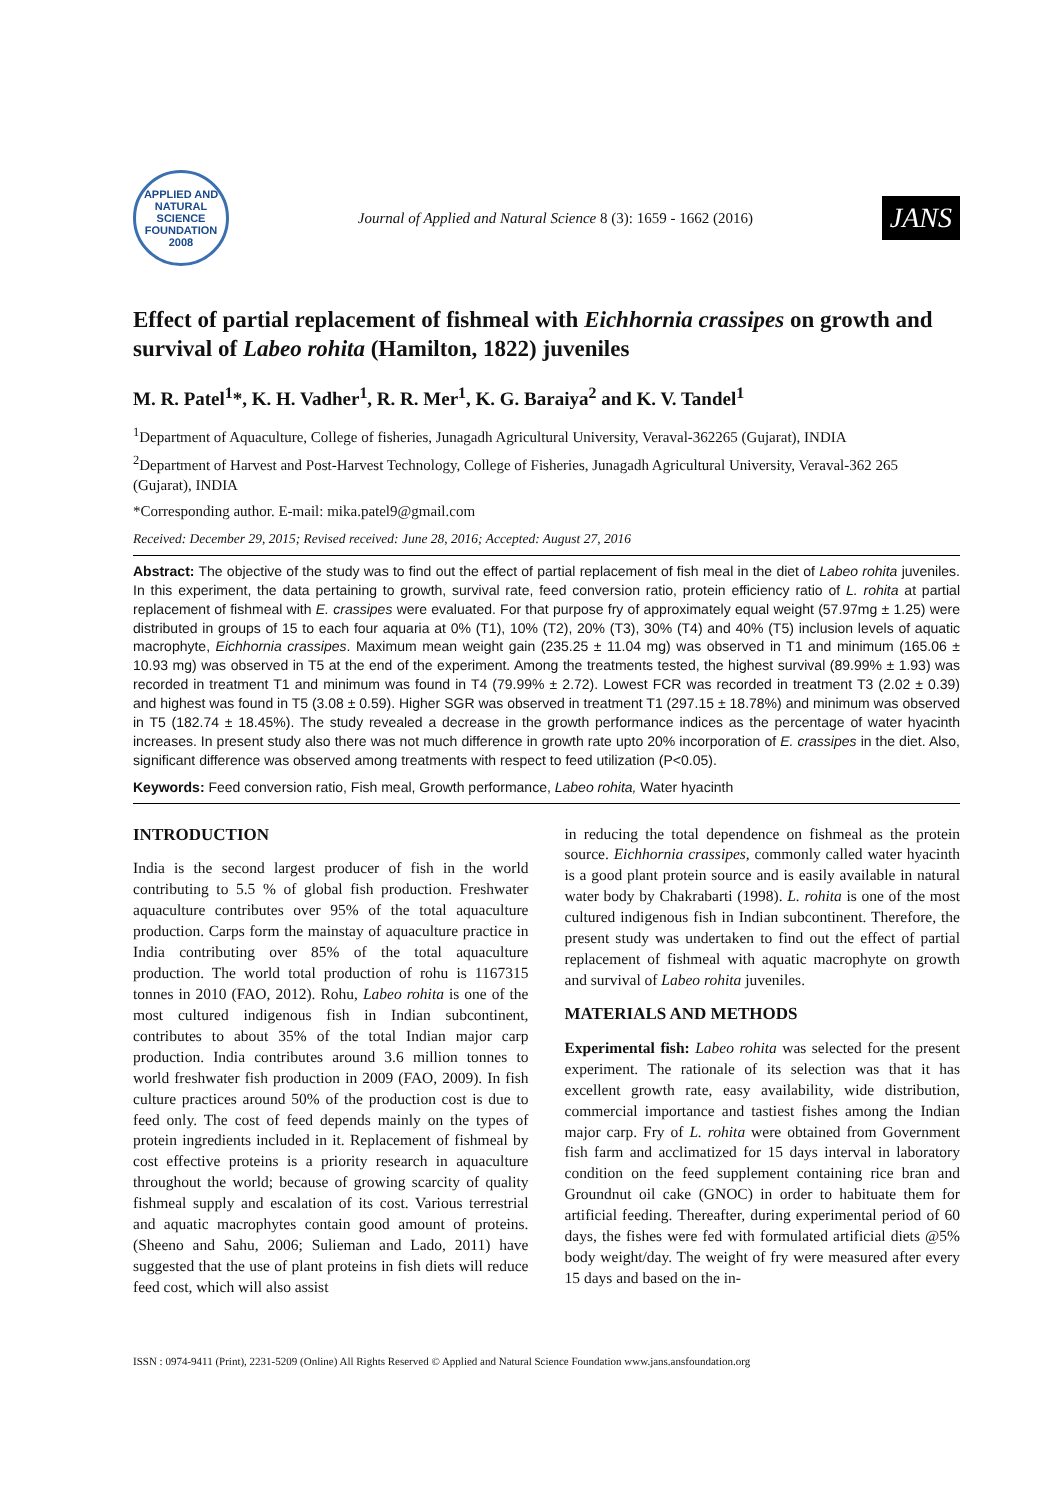APPLIED AND NATURAL SCIENCE FOUNDATION
2008
Journal of Applied and Natural Science 8 (3): 1659 - 1662 (2016)
JANS
Effect of partial replacement of fishmeal with Eichhornia crassipes on growth and survival of Labeo rohita (Hamilton, 1822) juveniles
M. R. Patel<sup>1</sup>*, K. H. Vadher<sup>1</sup>, R. R. Mer<sup>1</sup>, K. G. Baraiya<sup>2</sup> and K. V. Tandel<sup>1</sup>
<sup>1</sup> Department of Aquaculture, College of fisheries, Junagadh Agricultural University, Veraval-362265 (Gujarat), INDIA
<sup>2</sup> Department of Harvest and Post-Harvest Technology, College of Fisheries, Junagadh Agricultural University, Veraval-362 265 (Gujarat), INDIA
*Corresponding author. E-mail: mika.patel9@gmail.com
Received: December 29, 2015; Revised received: June 28, 2016; Accepted: August 27, 2016
Abstract: The objective of the study was to find out the effect of partial replacement of fish meal in the diet of Labeo rohita juveniles. In this experiment, the data pertaining to growth, survival rate, feed conversion ratio, protein efficiency ratio of L. rohita at partial replacement of fishmeal with E. crassipes were evaluated. For that purpose fry of approximately equal weight (57.97mg ± 1.25) were distributed in groups of 15 to each four aquaria at 0% (T1), 10% (T2), 20% (T3), 30% (T4) and 40% (T5) inclusion levels of aquatic macrophyte, Eichhornia crassipes. Maximum mean weight gain (235.25 ± 11.04 mg) was observed in T1 and minimum (165.06 ± 10.93 mg) was observed in T5 at the end of the experiment. Among the treatments tested, the highest survival (89.99% ± 1.93) was recorded in treatment T1 and minimum was found in T4 (79.99% ± 2.72). Lowest FCR was recorded in treatment T3 (2.02 ± 0.39) and highest was found in T5 (3.08 ± 0.59). Higher SGR was observed in treatment T1 (297.15 ± 18.78%) and minimum was observed in T5 (182.74 ± 18.45%). The study revealed a decrease in the growth performance indices as the percentage of water hyacinth increases. In present study also there was not much difference in growth rate upto 20% incorporation of E. crassipes in the diet. Also, significant difference was observed among treatments with respect to feed utilization (P<0.05).
Keywords: Feed conversion ratio, Fish meal, Growth performance, Labeo rohita, Water hyacinth
INTRODUCTION
India is the second largest producer of fish in the world contributing to 5.5 % of global fish production. Freshwater aquaculture contributes over 95% of the total aquaculture production. Carps form the mainstay of aquaculture practice in India contributing over 85% of the total aquaculture production. The world total production of rohu is 1167315 tonnes in 2010 (FAO, 2012). Rohu, Labeo rohita is one of the most cultured indigenous fish in Indian subcontinent, contributes to about 35% of the total Indian major carp production. India contributes around 3.6 million tonnes to world freshwater fish production in 2009 (FAO, 2009). In fish culture practices around 50% of the production cost is due to feed only. The cost of feed depends mainly on the types of protein ingredients included in it. Replacement of fishmeal by cost effective proteins is a priority research in aquaculture throughout the world; because of growing scarcity of quality fishmeal supply and escalation of its cost. Various terrestrial and aquatic macrophytes contain good amount of proteins. (Sheeno and Sahu, 2006; Sulieman and Lado, 2011) have suggested that the use of plant proteins in fish diets will reduce feed cost, which will also assist
in reducing the total dependence on fishmeal as the protein source. Eichhornia crassipes, commonly called water hyacinth is a good plant protein source and is easily available in natural water body by Chakrabarti (1998). L. rohita is one of the most cultured indigenous fish in Indian subcontinent. Therefore, the present study was undertaken to find out the effect of partial replacement of fishmeal with aquatic macrophyte on growth and survival of Labeo rohita juveniles.
MATERIALS AND METHODS
Experimental fish: Labeo rohita was selected for the present experiment. The rationale of its selection was that it has excellent growth rate, easy availability, wide distribution, commercial importance and tastiest fishes among the Indian major carp. Fry of L. rohita were obtained from Government fish farm and acclimatized for 15 days interval in laboratory condition on the feed supplement containing rice bran and Groundnut oil cake (GNOC) in order to habituate them for artificial feeding. Thereafter, during experimental period of 60 days, the fishes were fed with formulated artificial diets @5% body weight/day. The weight of fry were measured after every 15 days and based on the in-
ISSN : 0974-9411 (Print), 2231-5209 (Online) All Rights Reserved © Applied and Natural Science Foundation www.jans.ansfoundation.org